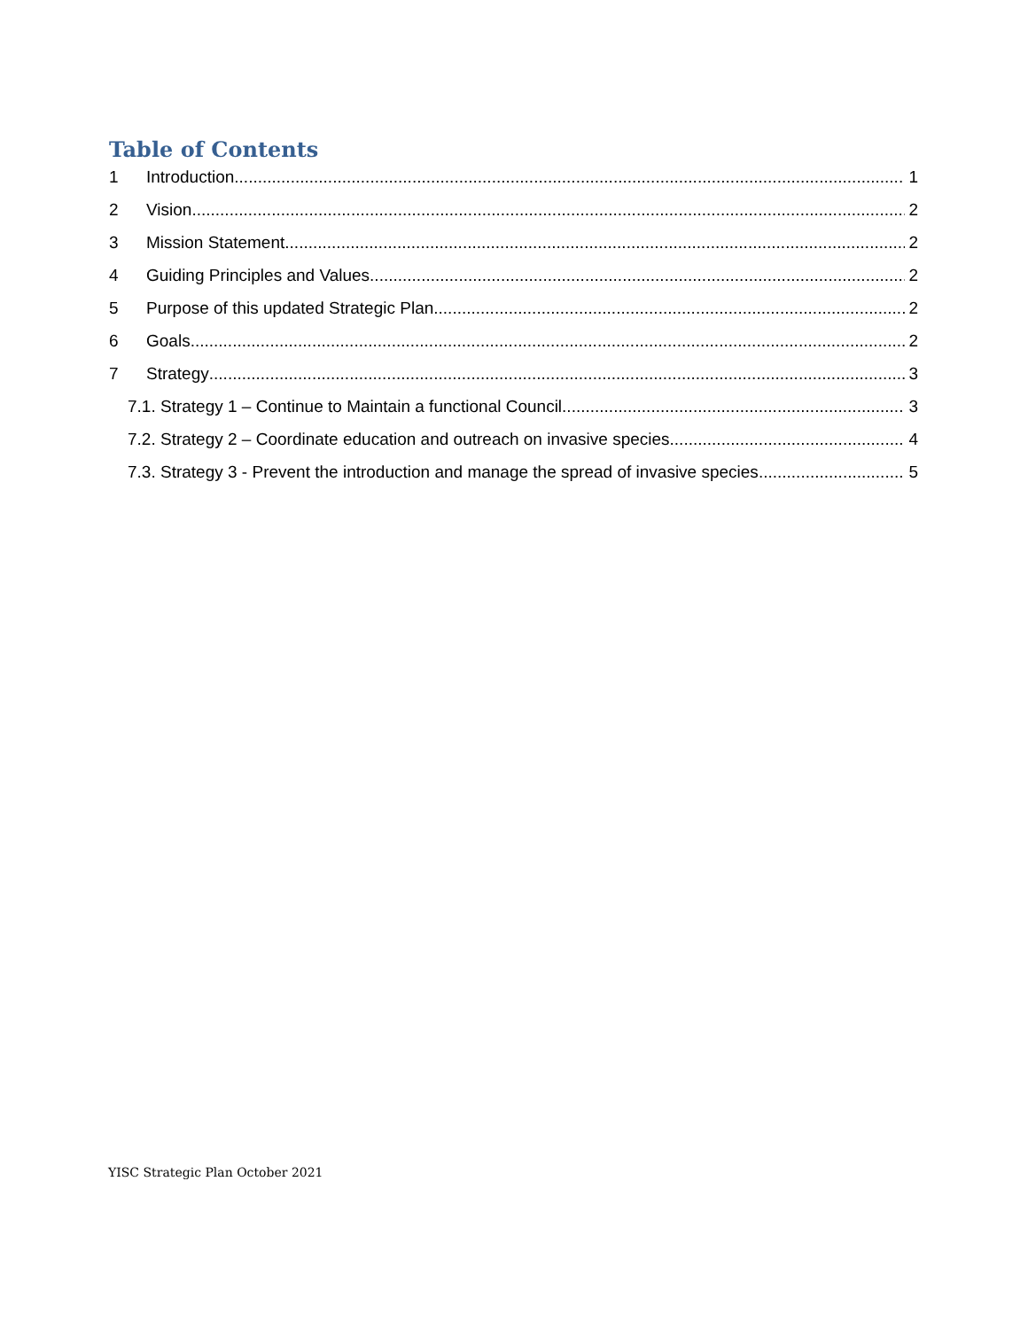Table of Contents
1 Introduction 1
2 Vision 2
3 Mission Statement 2
4 Guiding Principles and Values 2
5 Purpose of this updated Strategic Plan 2
6 Goals 2
7 Strategy 3
7.1. Strategy 1 – Continue to Maintain a functional Council 3
7.2. Strategy 2 – Coordinate education and outreach on invasive species 4
7.3. Strategy 3 - Prevent the introduction and manage the spread of invasive species 5
YISC Strategic Plan October 2021